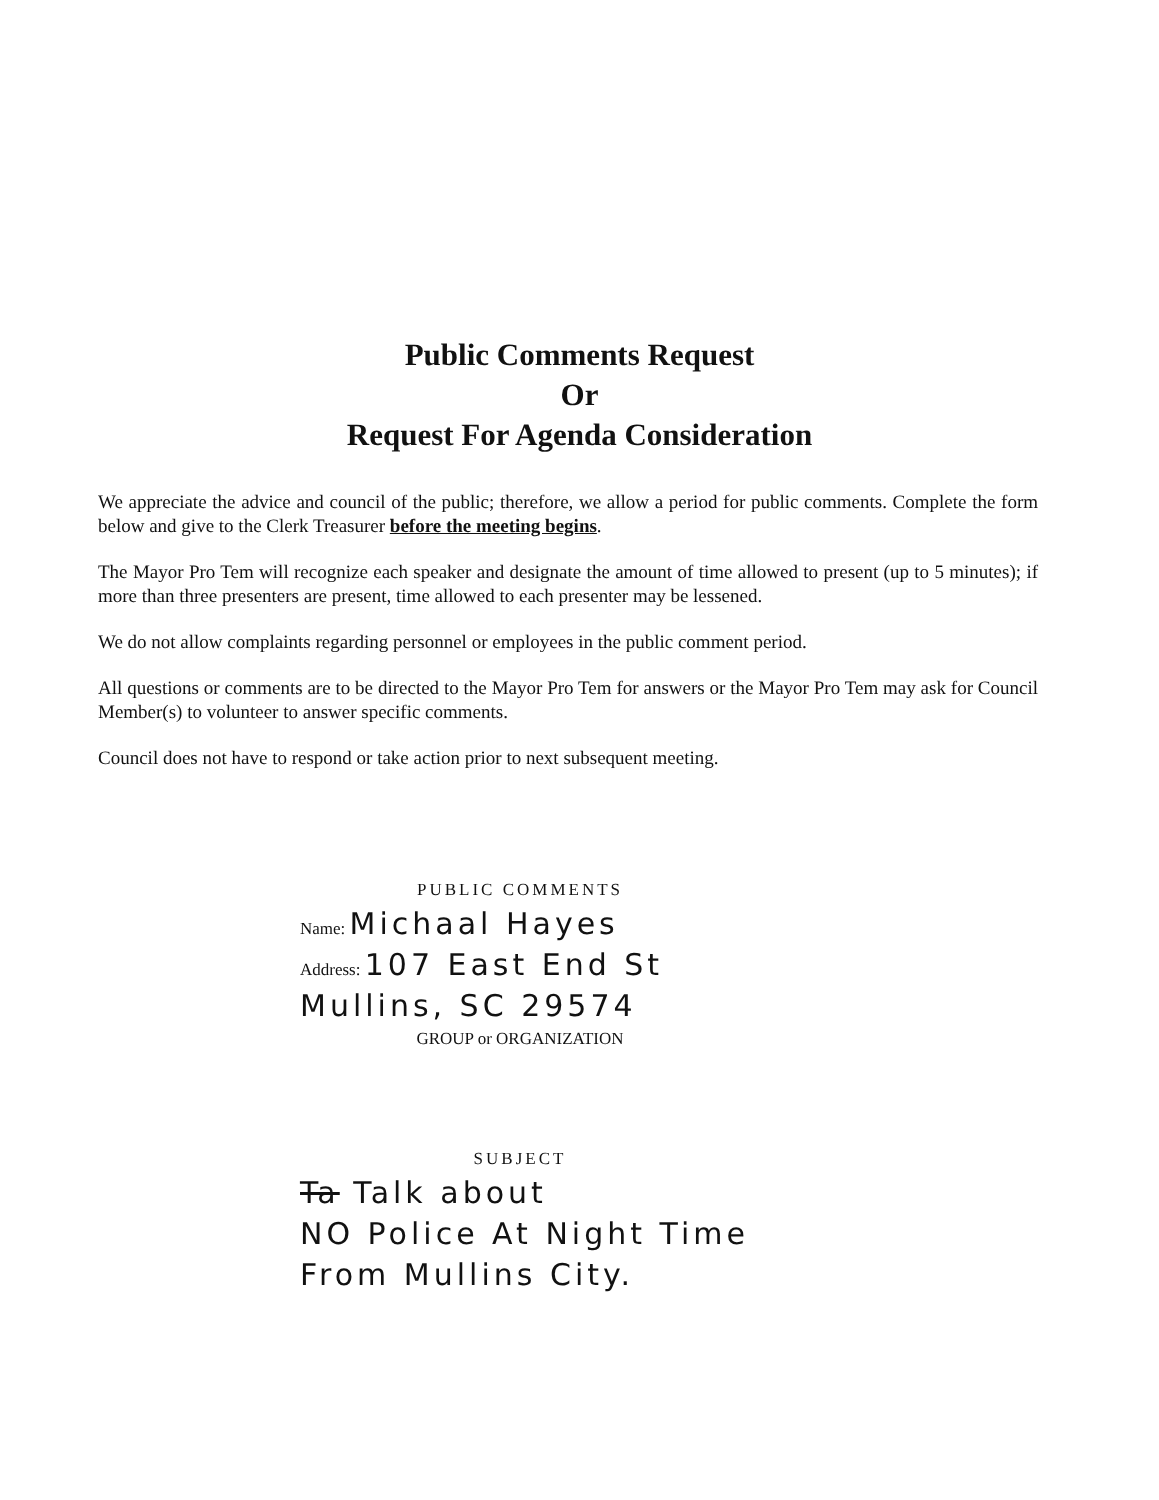Public Comments Request
Or
Request For Agenda Consideration
We appreciate the advice and council of the public; therefore, we allow a period for public comments. Complete the form below and give to the Clerk Treasurer before the meeting begins.
The Mayor Pro Tem will recognize each speaker and designate the amount of time allowed to present (up to 5 minutes); if more than three presenters are present, time allowed to each presenter may be lessened.
We do not allow complaints regarding personnel or employees in the public comment period.
All questions or comments are to be directed to the Mayor Pro Tem for answers or the Mayor Pro Tem may ask for Council Member(s) to volunteer to answer specific comments.
Council does not have to respond or take action prior to next subsequent meeting.
PUBLIC COMMENTS
Name: Michaal Hayes
Address: 107 East End St
Mullins, SC 29574
GROUP or ORGANIZATION
SUBJECT
Ta Talk about
NO Police At Night Time
From Mullins City.